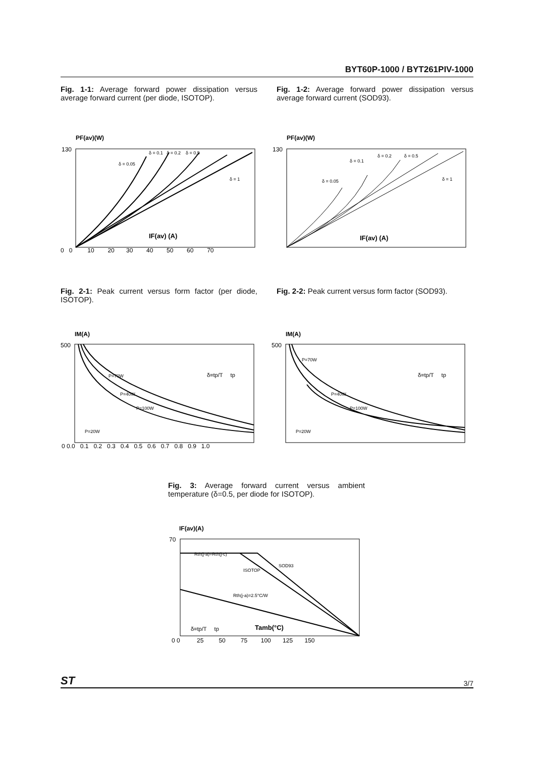BYT60P-1000 / BYT261PIV-1000
Fig. 1-1: Average forward power dissipation versus average forward current (per diode, ISOTOP).
Fig. 1-2: Average forward power dissipation versus average forward current (SOD93).
PF(av)(W)
IF(av) (A)
0 0 10 20 30 40 50 60 70
130
δ = 0.1 δ = 0.2 δ = 0.5
δ = 0.05
δ = 1
PF(av)(W)
IF(av) (A)
130
δ = 0.05
δ = 0.1
δ = 0.2 δ = 0.5
δ = 1
Fig. 2-1: Peak current versus form factor (per diode, ISOTOP).
Fig. 2-2: Peak current versus form factor (SOD93).
IM(A)
P=70W
P=40W
P=100W
P=20W
500
0 0.0 0.1 0.2 0.3 0.4 0.5 0.6 0.7 0.8 0.9 1.0
δ=tp/T tp
IM(A)
P=70W
P=40W
P=100W
P=20W
500
δ=tp/T tp
Fig. 3: Average forward current versus ambient temperature (δ=0.5, per diode for ISOTOP).
IF(av)(A)
Rth(j-a)=Rth(j-c)
SOD93
ISOTOP
Rth(j-a)=2.5°C/W
Tamb(°C)
70
0 0 25 50 75 100 125 150
δ=tp/T tp
ST 3/7